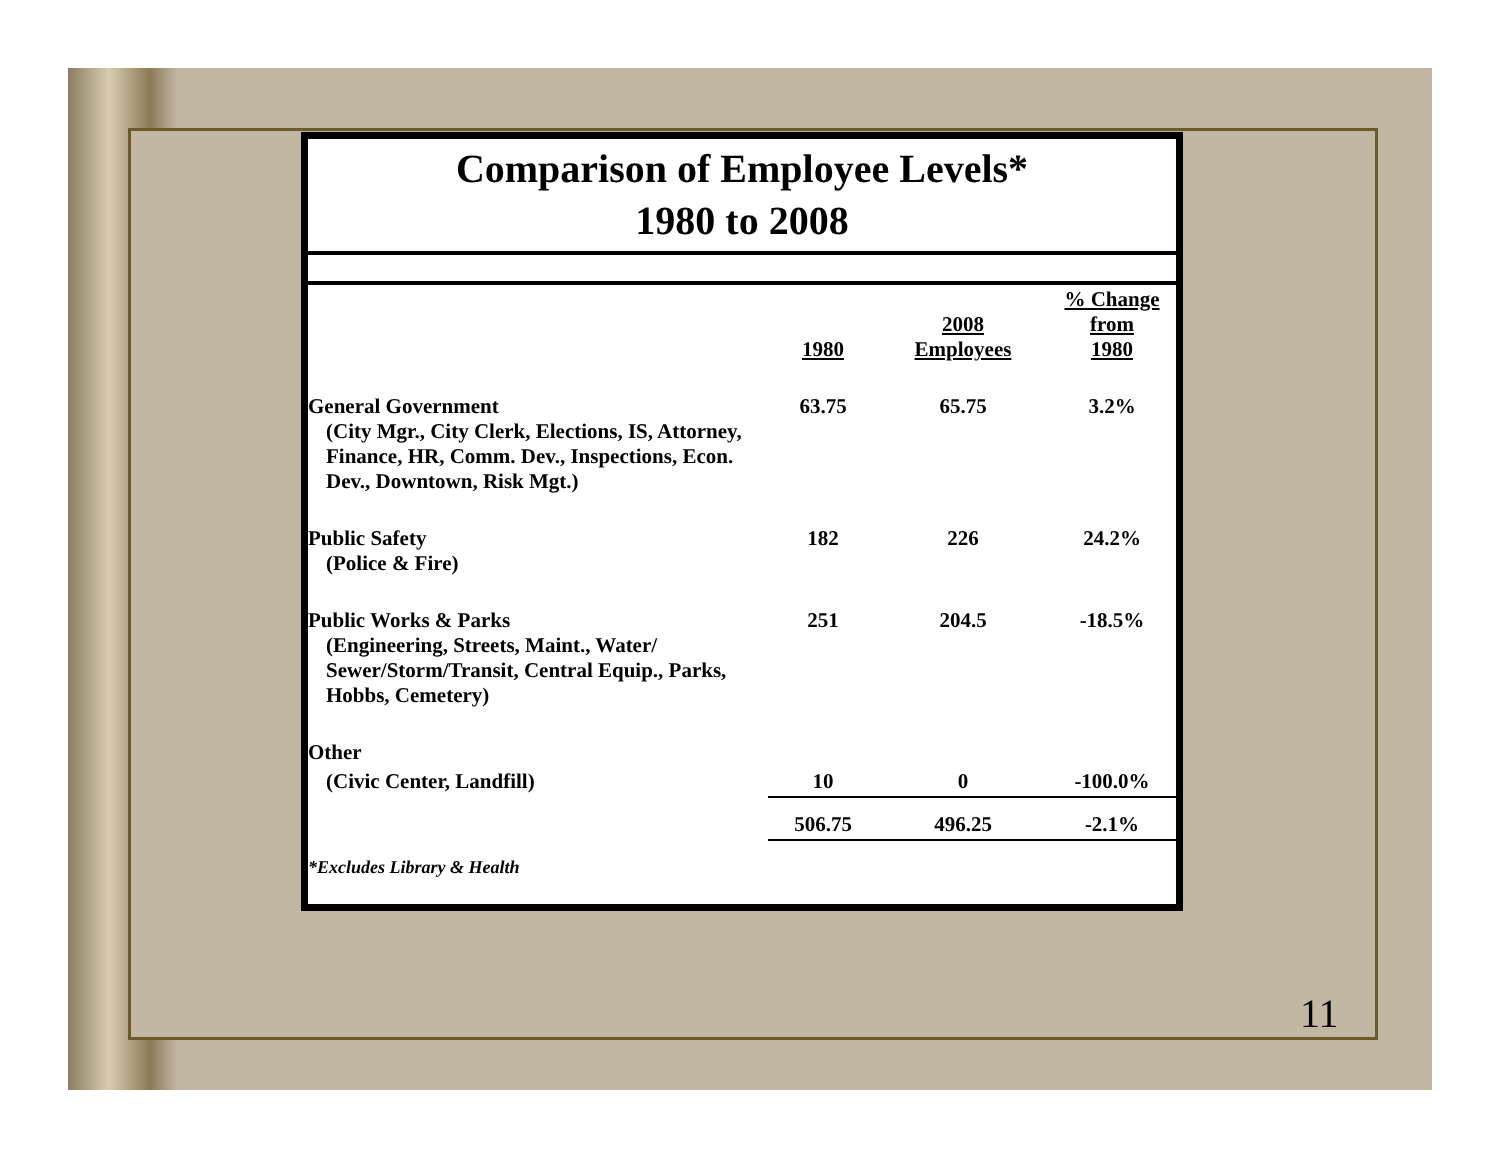Comparison of Employee Levels*
1980 to 2008
| | 1980 | 2008 Employees | % Change from 1980 |
| --- | --- | --- | --- |
| General Government (City Mgr., City Clerk, Elections, IS, Attorney, Finance, HR, Comm. Dev., Inspections, Econ. Dev., Downtown, Risk Mgt.) | 63.75 | 65.75 | 3.2% |
| Public Safety (Police & Fire) | 182 | 226 | 24.2% |
| Public Works & Parks (Engineering, Streets, Maint., Water/ Sewer/Storm/Transit, Central Equip., Parks, Hobbs, Cemetery) | 251 | 204.5 | -18.5% |
| Other | | | |
| (Civic Center, Landfill) | 10 | 0 | -100.0% |
| | 506.75 | 496.25 | -2.1% |
| *Excludes Library & Health | | | |
11